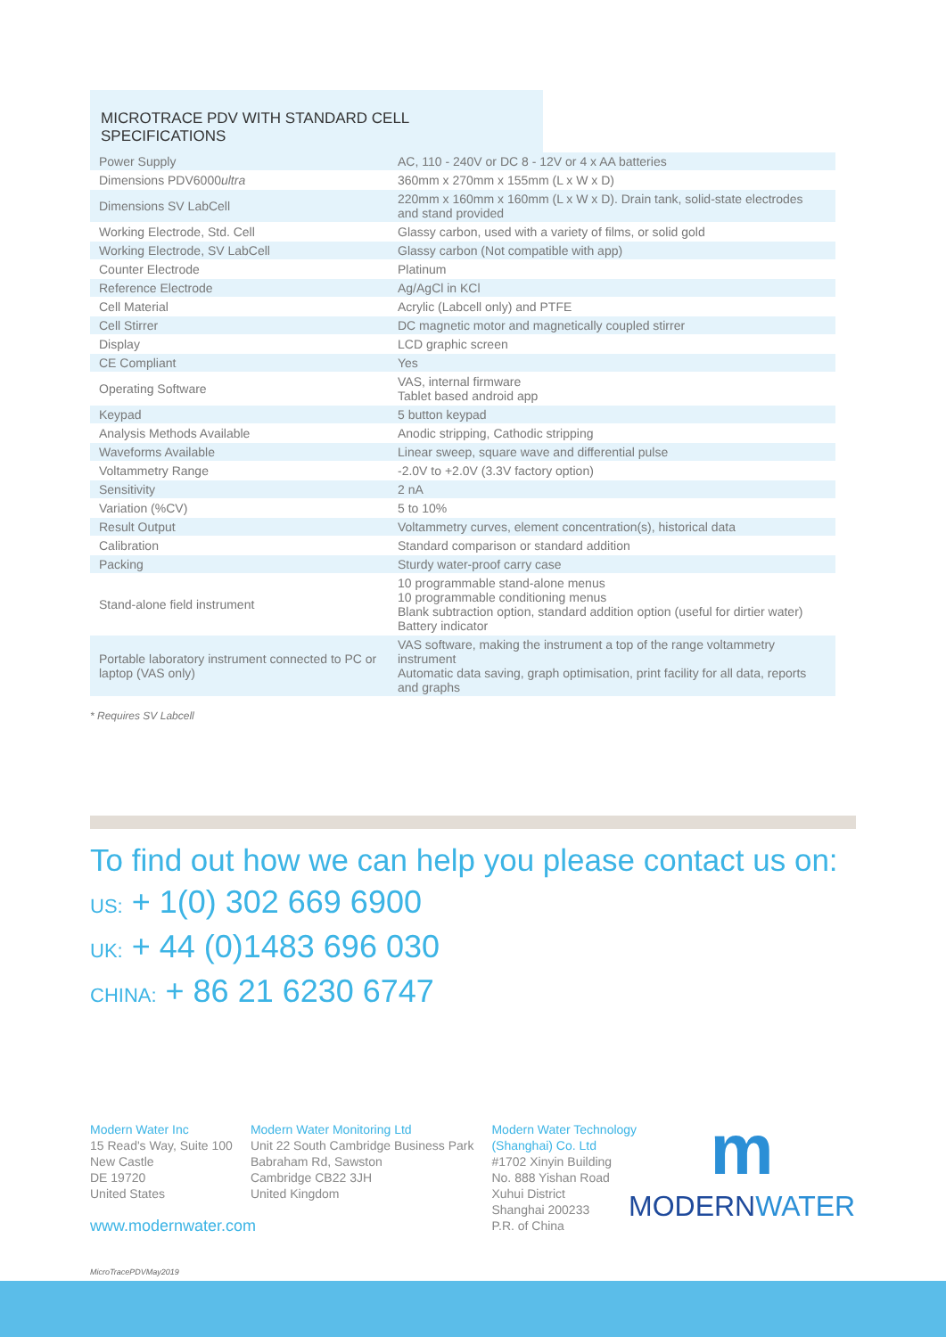MICROTRACE PDV WITH STANDARD CELL SPECIFICATIONS
| Power Supply | AC, 110 - 240V or DC 8 - 12V or 4 x AA batteries |
| Dimensions PDV6000 ultra | 360mm x 270mm x 155mm (L x W x D) |
| Dimensions SV LabCell | 220mm x 160mm x 160mm (L x W x D). Drain tank, solid-state electrodes and stand provided |
| Working Electrode, Std. Cell | Glassy carbon, used with a variety of films, or solid gold |
| Working Electrode, SV LabCell | Glassy carbon (Not compatible with app) |
| Counter Electrode | Platinum |
| Reference Electrode | Ag/AgCl in KCl |
| Cell Material | Acrylic (Labcell only) and PTFE |
| Cell Stirrer | DC magnetic motor and magnetically coupled stirrer |
| Display | LCD graphic screen |
| CE Compliant | Yes |
| Operating Software | VAS, internal firmware Tablet based android app |
| Keypad | 5 button keypad |
| Analysis Methods Available | Anodic stripping, Cathodic stripping |
| Waveforms Available | Linear sweep, square wave and differential pulse |
| Voltammetry Range | -2.0V to +2.0V (3.3V factory option) |
| Sensitivity | 2 nA |
| Variation (%CV) | 5 to 10% |
| Result Output | Voltammetry curves, element concentration(s), historical data |
| Calibration | Standard comparison or standard addition |
| Packing | Sturdy water-proof carry case |
| Stand-alone field instrument | 10 programmable stand-alone menus 10 programmable conditioning menus Blank subtraction option, standard addition option (useful for dirtier water) Battery indicator |
| Portable laboratory instrument connected to PC or laptop (VAS only) | VAS software, making the instrument a top of the range voltammetry instrument Automatic data saving, graph optimisation, print facility for all data, reports and graphs |
* Requires SV Labcell
To find out how we can help you please contact us on:
US: + 1(0) 302 669 6900
UK: + 44 (0)1483 696 030
CHINA: + 86 21 6230 6747
Modern Water Inc
15 Read's Way, Suite 100
New Castle
DE 19720
United States
Modern Water Monitoring Ltd
Unit 22 South Cambridge Business Park
Babraham Rd, Sawston
Cambridge CB22 3JH
United Kingdom
Modern Water Technology
(Shanghai) Co. Ltd
#1702 Xinyin Building
No. 888 Yishan Road
Xuhui District
Shanghai 200233
P.R. of China
www.modernwater.com
m
MODERNWATER
MicroTracePDVMay2019